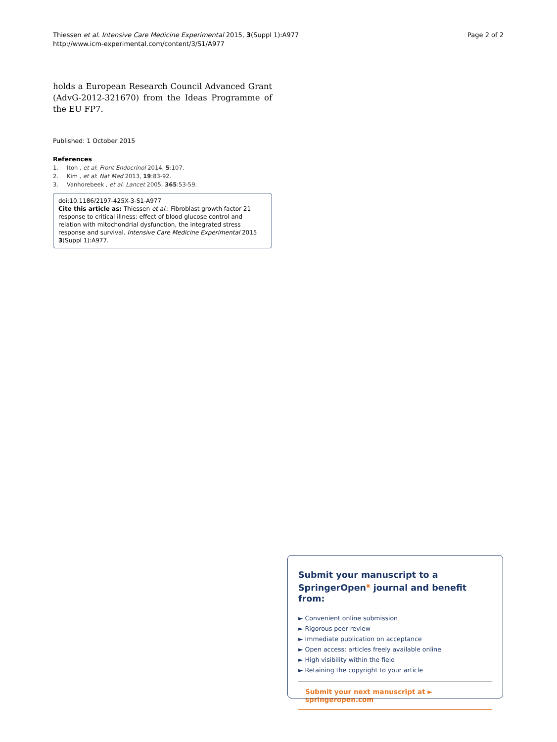Thiessen et al. Intensive Care Medicine Experimental 2015, 3(Suppl 1):A977
http://www.icm-experimental.com/content/3/S1/A977
Page 2 of 2
holds a European Research Council Advanced Grant (AdvG-2012-321670) from the Ideas Programme of the EU FP7.
Published: 1 October 2015
References
1. Itoh , et al: Front Endocrinol 2014, 5:107.
2. Kim , et al: Nat Med 2013, 19:83-92.
3. Vanhorebeek , et al: Lancet 2005, 365:53-59.
doi:10.1186/2197-425X-3-S1-A977
Cite this article as: Thiessen et al.: Fibroblast growth factor 21 response to critical illness: effect of blood glucose control and relation with mitochondrial dysfunction, the integrated stress response and survival. Intensive Care Medicine Experimental 2015 3(Suppl 1):A977.
Submit your manuscript to a SpringerOpen<sup>◉</sup> journal and benefit from:
► Convenient online submission
► Rigorous peer review
► Immediate publication on acceptance
► Open access: articles freely available online
► High visibility within the field
► Retaining the copyright to your article
Submit your next manuscript at ► springeropen.com